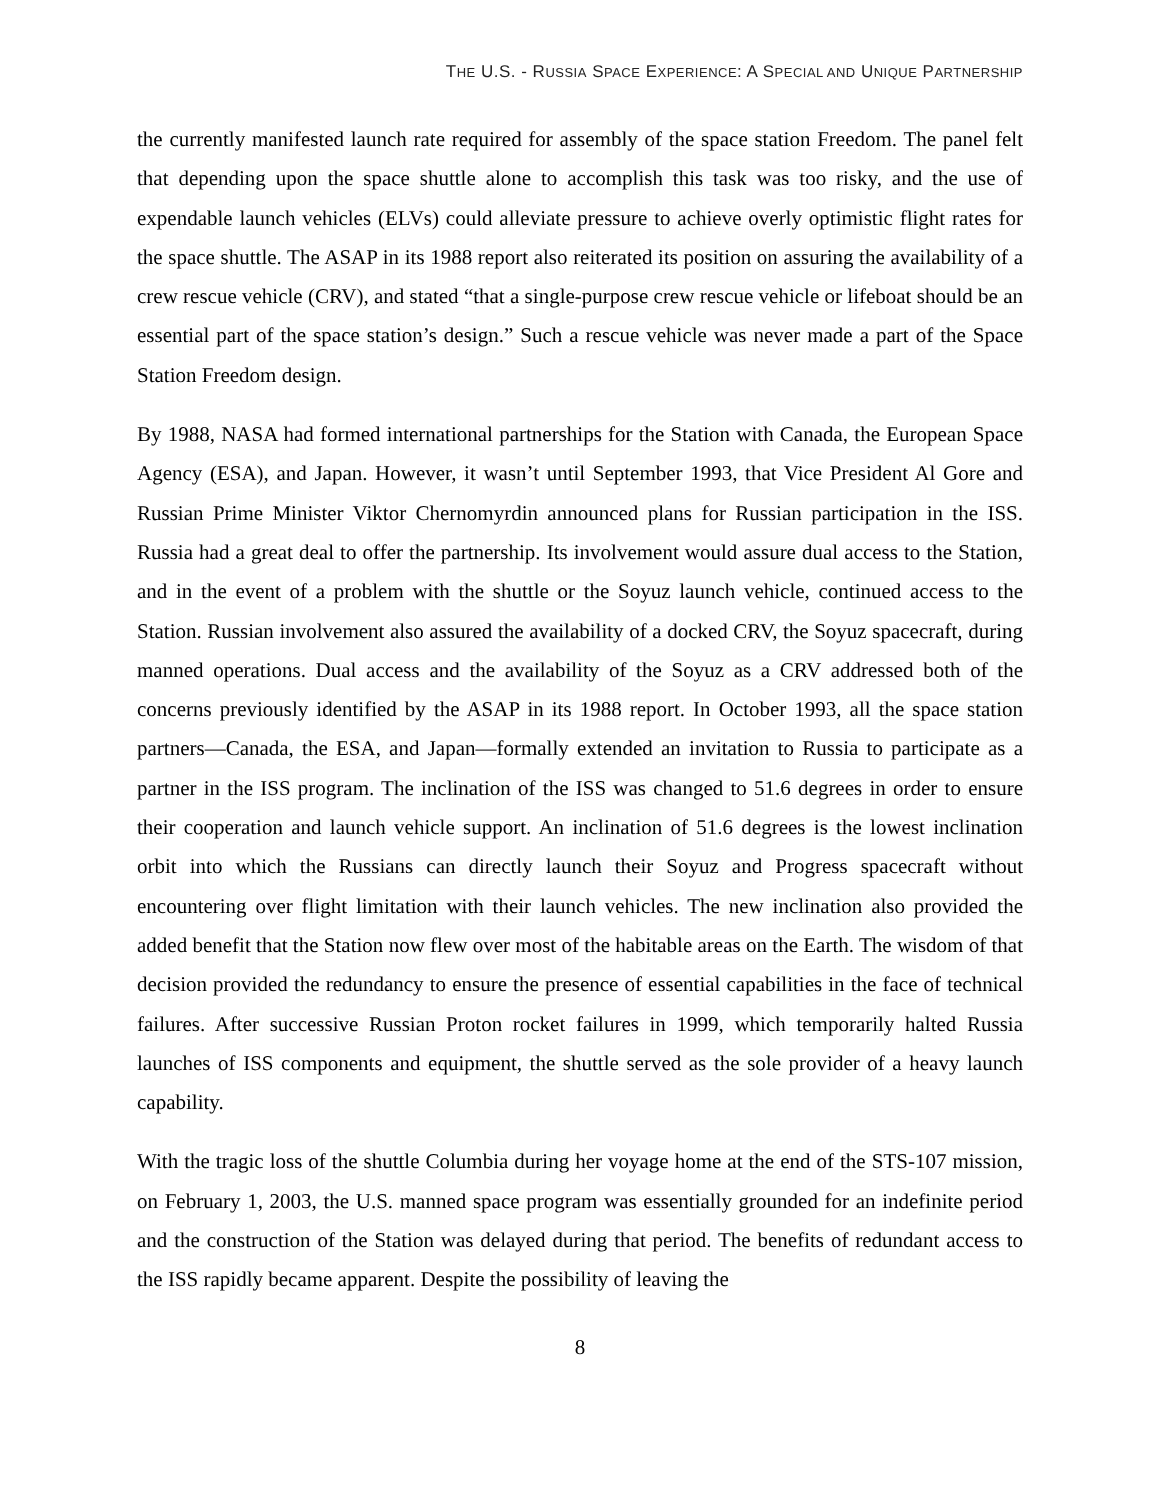THE U.S. - RUSSIA SPACE EXPERIENCE: A SPECIAL AND UNIQUE PARTNERSHIP
the currently manifested launch rate required for assembly of the space station Freedom. The panel felt that depending upon the space shuttle alone to accomplish this task was too risky, and the use of expendable launch vehicles (ELVs) could alleviate pressure to achieve overly optimistic flight rates for the space shuttle. The ASAP in its 1988 report also reiterated its position on assuring the availability of a crew rescue vehicle (CRV), and stated “that a single-purpose crew rescue vehicle or lifeboat should be an essential part of the space station’s design.” Such a rescue vehicle was never made a part of the Space Station Freedom design.
By 1988, NASA had formed international partnerships for the Station with Canada, the European Space Agency (ESA), and Japan. However, it wasn’t until September 1993, that Vice President Al Gore and Russian Prime Minister Viktor Chernomyrdin announced plans for Russian participation in the ISS. Russia had a great deal to offer the partnership. Its involvement would assure dual access to the Station, and in the event of a problem with the shuttle or the Soyuz launch vehicle, continued access to the Station. Russian involvement also assured the availability of a docked CRV, the Soyuz spacecraft, during manned operations. Dual access and the availability of the Soyuz as a CRV addressed both of the concerns previously identified by the ASAP in its 1988 report. In October 1993, all the space station partners—Canada, the ESA, and Japan—formally extended an invitation to Russia to participate as a partner in the ISS program. The inclination of the ISS was changed to 51.6 degrees in order to ensure their cooperation and launch vehicle support. An inclination of 51.6 degrees is the lowest inclination orbit into which the Russians can directly launch their Soyuz and Progress spacecraft without encountering over flight limitation with their launch vehicles. The new inclination also provided the added benefit that the Station now flew over most of the habitable areas on the Earth. The wisdom of that decision provided the redundancy to ensure the presence of essential capabilities in the face of technical failures. After successive Russian Proton rocket failures in 1999, which temporarily halted Russia launches of ISS components and equipment, the shuttle served as the sole provider of a heavy launch capability.
With the tragic loss of the shuttle Columbia during her voyage home at the end of the STS-107 mission, on February 1, 2003, the U.S. manned space program was essentially grounded for an indefinite period and the construction of the Station was delayed during that period. The benefits of redundant access to the ISS rapidly became apparent. Despite the possibility of leaving the
8